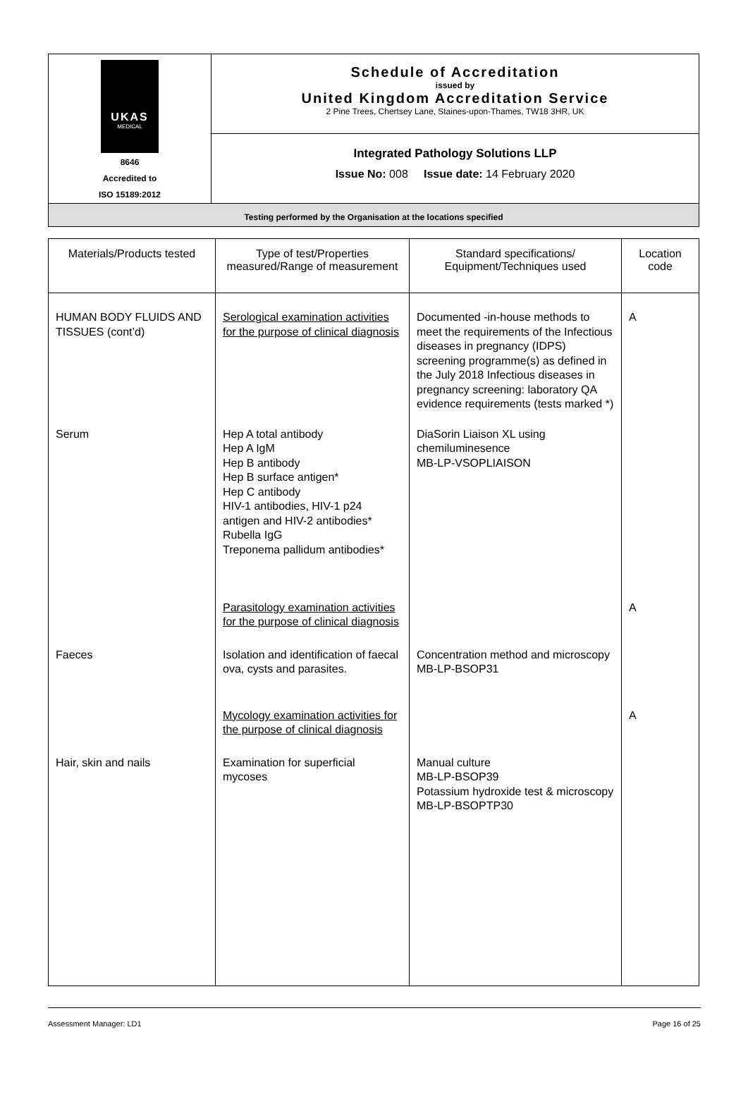| UKAS MEDICAL 8646 Accredited to ISO 15189:2012 | Schedule of Accreditation issued by United Kingdom Accreditation Service 2 Pine Trees, Chertsey Lane, Staines-upon-Thames, TW18 3HR, UK |
| | Integrated Pathology Solutions LLP Issue No: 008 Issue date: 14 February 2020 |
| Testing performed by the Organisation at the locations specified | |
| Materials/Products tested | Type of test/Properties measured/Range of measurement | Standard specifications/ Equipment/Techniques used | Location code |
| --- | --- | --- | --- |
| HUMAN BODY FLUIDS AND TISSUES (cont’d) | Serological examination activities for the purpose of clinical diagnosis | Documented -in-house methods to meet the requirements of the Infectious diseases in pregnancy (IDPS) screening programme(s) as defined in the July 2018 Infectious diseases in pregnancy screening: laboratory QA evidence requirements (tests marked *) | A |
| Serum | Hep A total antibody Hep A IgM Hep B antibody Hep B surface antigen* Hep C antibody HIV-1 antibodies, HIV-1 p24 antigen and HIV-2 antibodies* Rubella IgG Treponema pallidum antibodies* | DiaSorin Liaison XL using chemiluminesence MB-LP-VSOPLIAISON | |
| | Parasitology examination activities for the purpose of clinical diagnosis | | A |
| Faeces | Isolation and identification of faecal ova, cysts and parasites. | Concentration method and microscopy MB-LP-BSOP31 | |
| | Mycology examination activities for the purpose of clinical diagnosis | | A |
| Hair, skin and nails | Examination for superficial mycoses | Manual culture MB-LP-BSOP39 Potassium hydroxide test & microscopy MB-LP-BSOPTP30 | |
Assessment Manager: LD1 Page 16 of 25